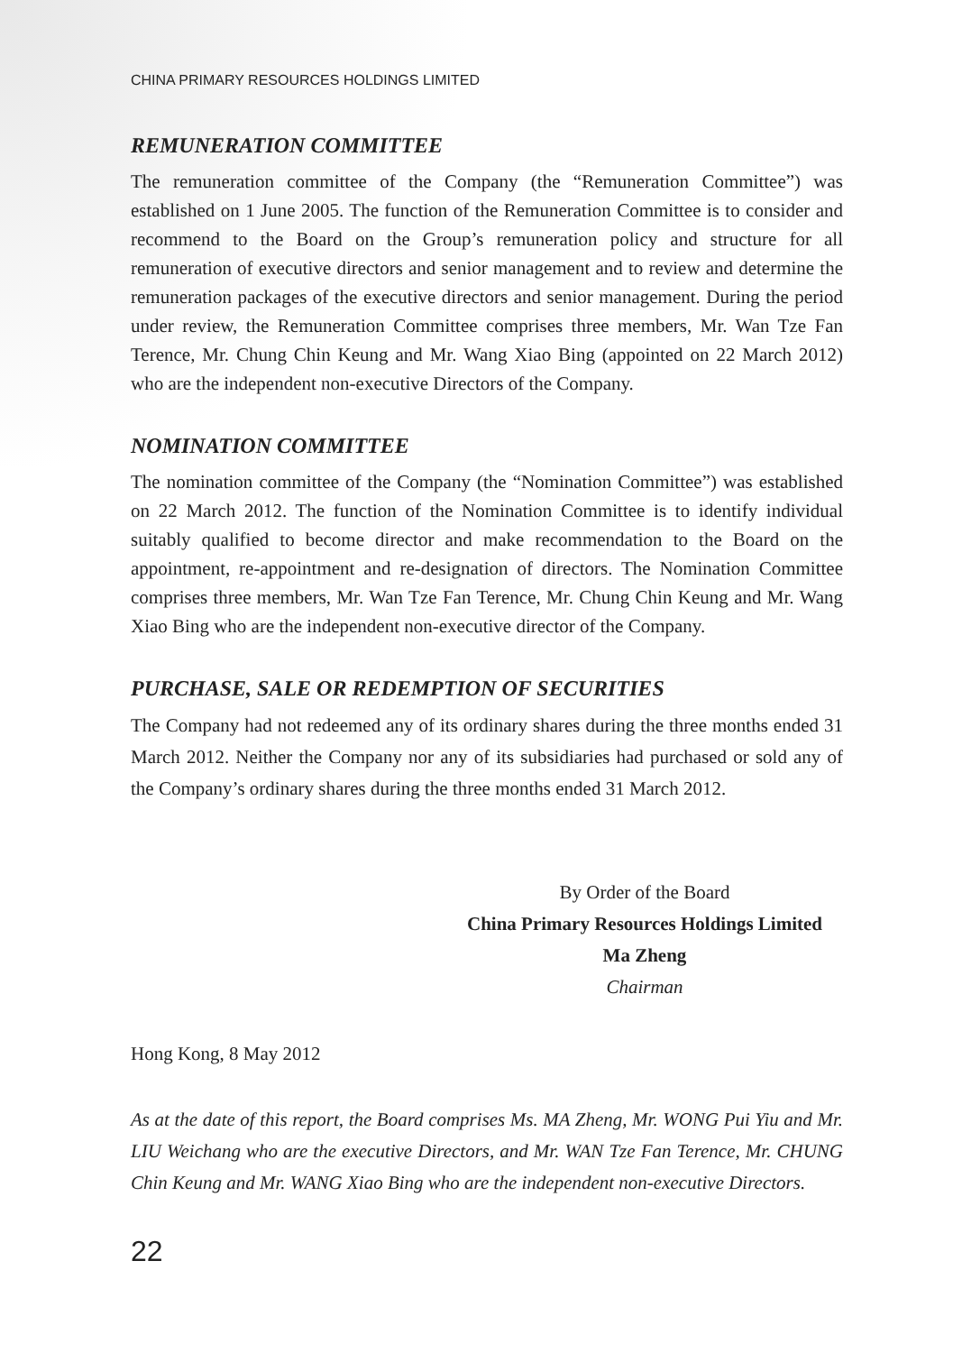CHINA PRIMARY RESOURCES HOLDINGS LIMITED
REMUNERATION COMMITTEE
The remuneration committee of the Company (the “Remuneration Committee”) was established on 1 June 2005. The function of the Remuneration Committee is to consider and recommend to the Board on the Group’s remuneration policy and structure for all remuneration of executive directors and senior management and to review and determine the remuneration packages of the executive directors and senior management. During the period under review, the Remuneration Committee comprises three members, Mr. Wan Tze Fan Terence, Mr. Chung Chin Keung and Mr. Wang Xiao Bing (appointed on 22 March 2012) who are the independent non-executive Directors of the Company.
NOMINATION COMMITTEE
The nomination committee of the Company (the “Nomination Committee”) was established on 22 March 2012. The function of the Nomination Committee is to identify individual suitably qualified to become director and make recommendation to the Board on the appointment, re-appointment and re-designation of directors. The Nomination Committee comprises three members, Mr. Wan Tze Fan Terence, Mr. Chung Chin Keung and Mr. Wang Xiao Bing who are the independent non-executive director of the Company.
PURCHASE, SALE OR REDEMPTION OF SECURITIES
The Company had not redeemed any of its ordinary shares during the three months ended 31 March 2012. Neither the Company nor any of its subsidiaries had purchased or sold any of the Company’s ordinary shares during the three months ended 31 March 2012.
By Order of the Board
China Primary Resources Holdings Limited
Ma Zheng
Chairman
Hong Kong, 8 May 2012
As at the date of this report, the Board comprises Ms. MA Zheng, Mr. WONG Pui Yiu and Mr. LIU Weichang who are the executive Directors, and Mr. WAN Tze Fan Terence, Mr. CHUNG Chin Keung and Mr. WANG Xiao Bing who are the independent non-executive Directors.
22